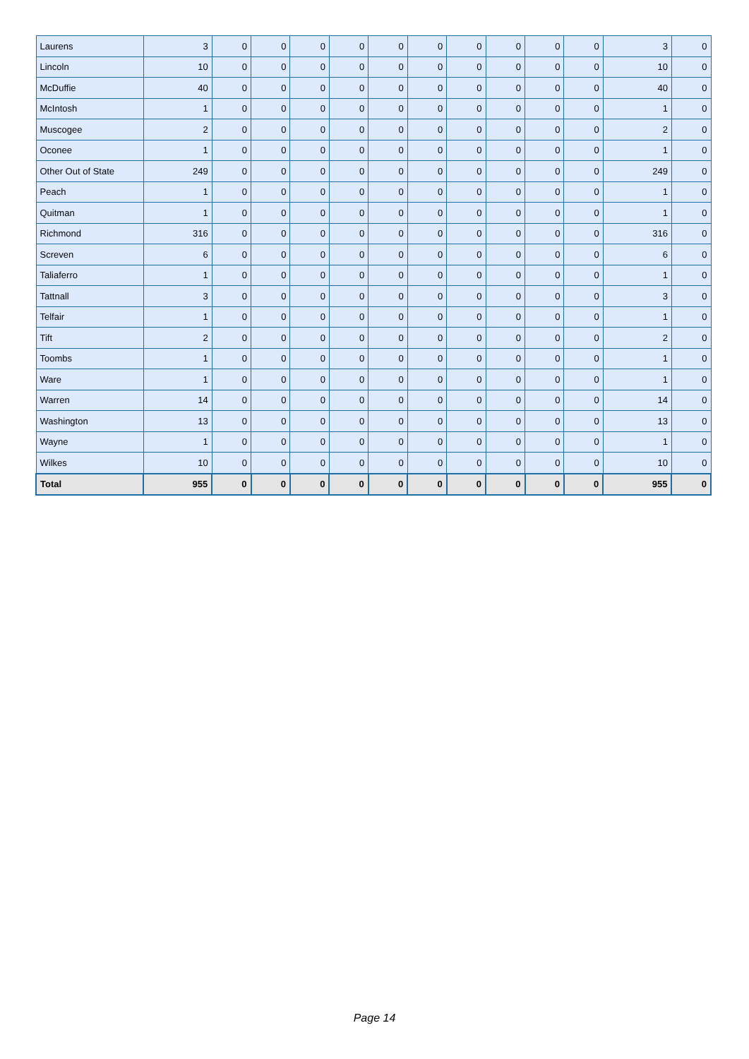| Laurens | 3 | 0 | 0 | 0 | 0 | 0 | 0 | 0 | 0 | 0 | 0 | 3 | 0 |
| Lincoln | 10 | 0 | 0 | 0 | 0 | 0 | 0 | 0 | 0 | 0 | 0 | 10 | 0 |
| McDuffie | 40 | 0 | 0 | 0 | 0 | 0 | 0 | 0 | 0 | 0 | 0 | 40 | 0 |
| McIntosh | 1 | 0 | 0 | 0 | 0 | 0 | 0 | 0 | 0 | 0 | 0 | 1 | 0 |
| Muscogee | 2 | 0 | 0 | 0 | 0 | 0 | 0 | 0 | 0 | 0 | 0 | 2 | 0 |
| Oconee | 1 | 0 | 0 | 0 | 0 | 0 | 0 | 0 | 0 | 0 | 0 | 1 | 0 |
| Other Out of State | 249 | 0 | 0 | 0 | 0 | 0 | 0 | 0 | 0 | 0 | 0 | 249 | 0 |
| Peach | 1 | 0 | 0 | 0 | 0 | 0 | 0 | 0 | 0 | 0 | 0 | 1 | 0 |
| Quitman | 1 | 0 | 0 | 0 | 0 | 0 | 0 | 0 | 0 | 0 | 0 | 1 | 0 |
| Richmond | 316 | 0 | 0 | 0 | 0 | 0 | 0 | 0 | 0 | 0 | 0 | 316 | 0 |
| Screven | 6 | 0 | 0 | 0 | 0 | 0 | 0 | 0 | 0 | 0 | 0 | 6 | 0 |
| Taliaferro | 1 | 0 | 0 | 0 | 0 | 0 | 0 | 0 | 0 | 0 | 0 | 1 | 0 |
| Tattnall | 3 | 0 | 0 | 0 | 0 | 0 | 0 | 0 | 0 | 0 | 0 | 3 | 0 |
| Telfair | 1 | 0 | 0 | 0 | 0 | 0 | 0 | 0 | 0 | 0 | 0 | 1 | 0 |
| Tift | 2 | 0 | 0 | 0 | 0 | 0 | 0 | 0 | 0 | 0 | 0 | 2 | 0 |
| Toombs | 1 | 0 | 0 | 0 | 0 | 0 | 0 | 0 | 0 | 0 | 0 | 1 | 0 |
| Ware | 1 | 0 | 0 | 0 | 0 | 0 | 0 | 0 | 0 | 0 | 0 | 1 | 0 |
| Warren | 14 | 0 | 0 | 0 | 0 | 0 | 0 | 0 | 0 | 0 | 0 | 14 | 0 |
| Washington | 13 | 0 | 0 | 0 | 0 | 0 | 0 | 0 | 0 | 0 | 0 | 13 | 0 |
| Wayne | 1 | 0 | 0 | 0 | 0 | 0 | 0 | 0 | 0 | 0 | 0 | 1 | 0 |
| Wilkes | 10 | 0 | 0 | 0 | 0 | 0 | 0 | 0 | 0 | 0 | 0 | 10 | 0 |
| Total | 955 | 0 | 0 | 0 | 0 | 0 | 0 | 0 | 0 | 0 | 0 | 955 | 0 |
Page 14